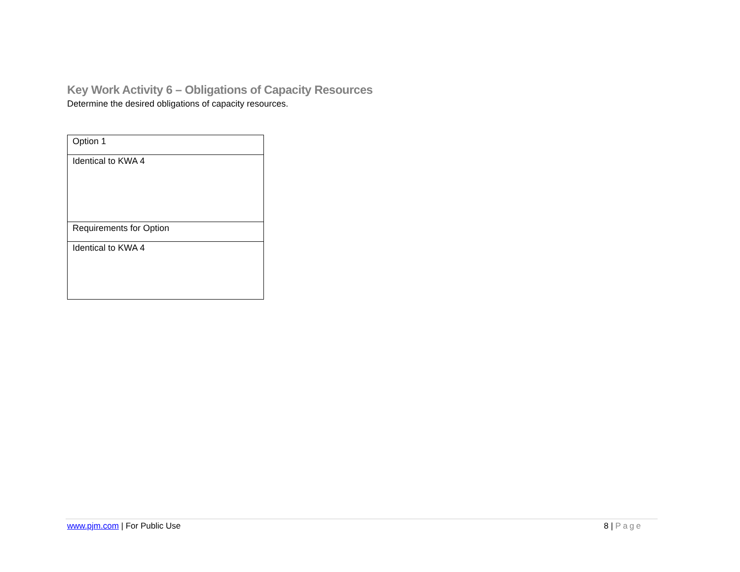Key Work Activity 6 – Obligations of Capacity Resources
Determine the desired obligations of capacity resources.
| Option 1 |
| Identical to KWA 4 |
| Requirements for Option |
| Identical to KWA 4 |
www.pjm.com | For Public Use 8 | Page